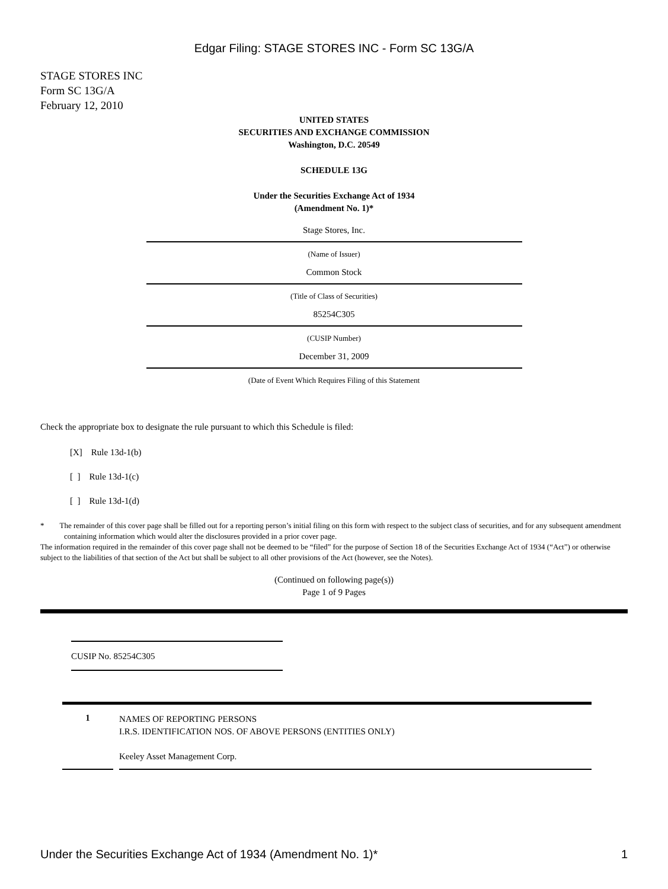Edgar Filing: STAGE STORES INC - Form SC 13G/A
STAGE STORES INC
Form SC 13G/A
February 12, 2010
UNITED STATES
SECURITIES AND EXCHANGE COMMISSION
Washington, D.C. 20549
SCHEDULE 13G
Under the Securities Exchange Act of 1934
(Amendment No. 1)*
Stage Stores, Inc.
(Name of Issuer)
Common Stock
(Title of Class of Securities)
85254C305
(CUSIP Number)
December 31, 2009
(Date of Event Which Requires Filing of this Statement
Check the appropriate box to designate the rule pursuant to which this Schedule is filed:
[X] Rule 13d-1(b)
[ ] Rule 13d-1(c)
[ ] Rule 13d-1(d)
* The remainder of this cover page shall be filled out for a reporting person’s initial filing on this form with respect to the subject class of securities, and for any subsequent amendment containing information which would alter the disclosures provided in a prior cover page.
The information required in the remainder of this cover page shall not be deemed to be “filed” for the purpose of Section 18 of the Securities Exchange Act of 1934 (“Act”) or otherwise subject to the liabilities of that section of the Act but shall be subject to all other provisions of the Act (however, see the Notes).
(Continued on following page(s))
Page 1 of 9 Pages
CUSIP No. 85254C305
| 1 | | NAMES OF REPORTING PERSONS I.R.S. IDENTIFICATION NOS. OF ABOVE PERSONS (ENTITIES ONLY) Keeley Asset Management Corp. |
Under the Securities Exchange Act of 1934 (Amendment No. 1)* 1